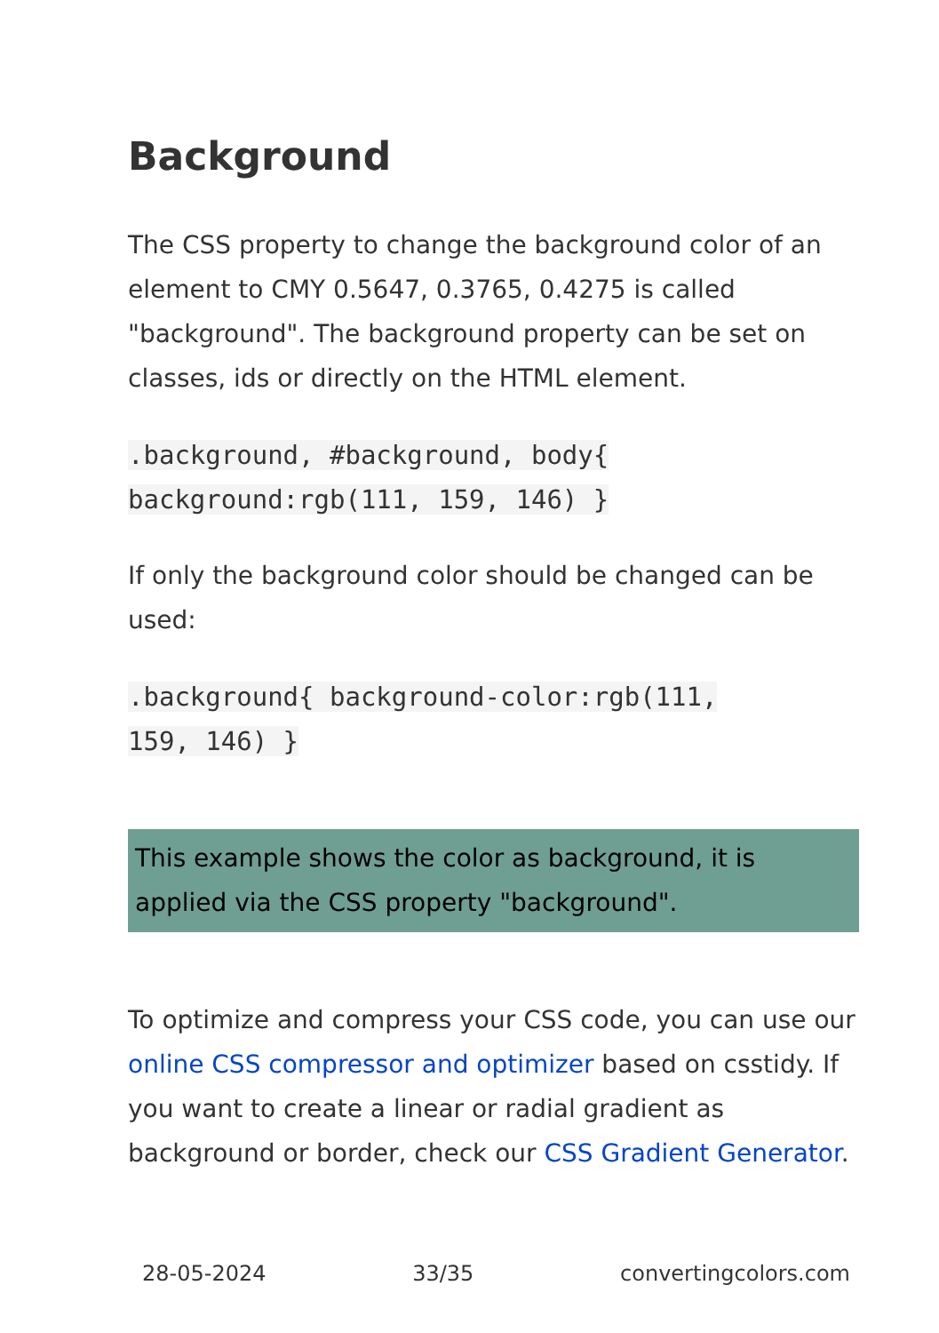Background
The CSS property to change the background color of an element to CMY 0.5647, 0.3765, 0.4275 is called "background". The background property can be set on classes, ids or directly on the HTML element.
.background, #background, body{
background:rgb(111, 159, 146) }
If only the background color should be changed can be used:
.background{ background-color:rgb(111,
159, 146) }
This example shows the color as background, it is applied via the CSS property "background".
To optimize and compress your CSS code, you can use our online CSS compressor and optimizer based on csstidy. If you want to create a linear or radial gradient as background or border, check our CSS Gradient Generator.
28-05-2024 33/35 convertingcolors.com